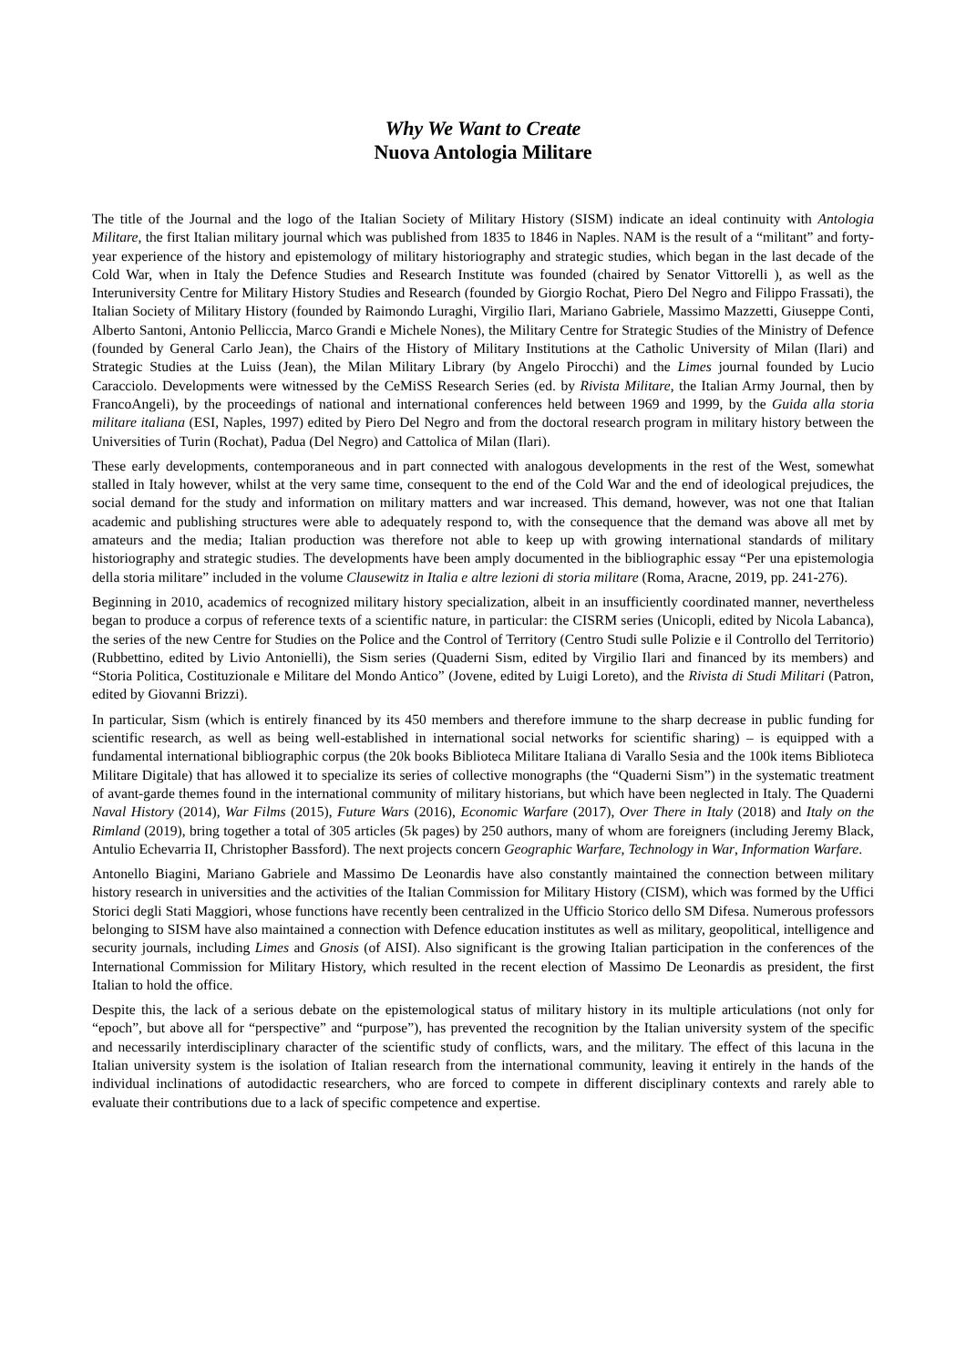Why We Want to Create
Nuova Antologia Militare
The title of the Journal and the logo of the Italian Society of Military History (SISM) indicate an ideal continuity with Antologia Militare, the first Italian military journal which was published from 1835 to 1846 in Naples. NAM is the result of a “militant” and forty-year experience of the history and epistemology of military historiography and strategic studies, which began in the last decade of the Cold War, when in Italy the Defence Studies and Research Institute was founded (chaired by Senator Vittorelli ), as well as the Interuniversity Centre for Military History Studies and Research (founded by Giorgio Rochat, Piero Del Negro and Filippo Frassati), the Italian Society of Military History (founded by Raimondo Luraghi, Virgilio Ilari, Mariano Gabriele, Massimo Mazzetti, Giuseppe Conti, Alberto Santoni, Antonio Pelliccia, Marco Grandi e Michele Nones), the Military Centre for Strategic Studies of the Ministry of Defence (founded by General Carlo Jean), the Chairs of the History of Military Institutions at the Catholic University of Milan (Ilari) and Strategic Studies at the Luiss (Jean), the Milan Military Library (by Angelo Pirocchi) and the Limes journal founded by Lucio Caracciolo. Developments were witnessed by the CeMiSS Research Series (ed. by Rivista Militare, the Italian Army Journal, then by FrancoAngeli), by the proceedings of national and international conferences held between 1969 and 1999, by the Guida alla storia militare italiana (ESI, Naples, 1997) edited by Piero Del Negro and from the doctoral research program in military history between the Universities of Turin (Rochat), Padua (Del Negro) and Cattolica of Milan (Ilari).
These early developments, contemporaneous and in part connected with analogous developments in the rest of the West, somewhat stalled in Italy however, whilst at the very same time, consequent to the end of the Cold War and the end of ideological prejudices, the social demand for the study and information on military matters and war increased. This demand, however, was not one that Italian academic and publishing structures were able to adequately respond to, with the consequence that the demand was above all met by amateurs and the media; Italian production was therefore not able to keep up with growing international standards of military historiography and strategic studies. The developments have been amply documented in the bibliographic essay “Per una epistemologia della storia militare” included in the volume Clausewitz in Italia e altre lezioni di storia militare (Roma, Aracne, 2019, pp. 241-276).
Beginning in 2010, academics of recognized military history specialization, albeit in an insufficiently coordinated manner, nevertheless began to produce a corpus of reference texts of a scientific nature, in particular: the CISRM series (Unicopli, edited by Nicola Labanca), the series of the new Centre for Studies on the Police and the Control of Territory (Centro Studi sulle Polizie e il Controllo del Territorio) (Rubbettino, edited by Livio Antonielli), the Sism series (Quaderni Sism, edited by Virgilio Ilari and financed by its members) and “Storia Politica, Costituzionale e Militare del Mondo Antico” (Jovene, edited by Luigi Loreto), and the Rivista di Studi Militari (Patron, edited by Giovanni Brizzi).
In particular, Sism (which is entirely financed by its 450 members and therefore immune to the sharp decrease in public funding for scientific research, as well as being well-established in international social networks for scientific sharing) – is equipped with a fundamental international bibliographic corpus (the 20k books Biblioteca Militare Italiana di Varallo Sesia and the 100k items Biblioteca Militare Digitale) that has allowed it to specialize its series of collective monographs (the “Quaderni Sism”) in the systematic treatment of avant-garde themes found in the international community of military historians, but which have been neglected in Italy. The Quaderni Naval History (2014), War Films (2015), Future Wars (2016), Economic Warfare (2017), Over There in Italy (2018) and Italy on the Rimland (2019), bring together a total of 305 articles (5k pages) by 250 authors, many of whom are foreigners (including Jeremy Black, Antulio Echevarria II, Christopher Bassford). The next projects concern Geographic Warfare, Technology in War, Information Warfare.
Antonello Biagini, Mariano Gabriele and Massimo De Leonardis have also constantly maintained the connection between military history research in universities and the activities of the Italian Commission for Military History (CISM), which was formed by the Uffici Storici degli Stati Maggiori, whose functions have recently been centralized in the Ufficio Storico dello SM Difesa. Numerous professors belonging to SISM have also maintained a connection with Defence education institutes as well as military, geopolitical, intelligence and security journals, including Limes and Gnosis (of AISI). Also significant is the growing Italian participation in the conferences of the International Commission for Military History, which resulted in the recent election of Massimo De Leonardis as president, the first Italian to hold the office.
Despite this, the lack of a serious debate on the epistemological status of military history in its multiple articulations (not only for “epoch”, but above all for “perspective” and “purpose”), has prevented the recognition by the Italian university system of the specific and necessarily interdisciplinary character of the scientific study of conflicts, wars, and the military. The effect of this lacuna in the Italian university system is the isolation of Italian research from the international community, leaving it entirely in the hands of the individual inclinations of autodidactic researchers, who are forced to compete in different disciplinary contexts and rarely able to evaluate their contributions due to a lack of specific competence and expertise.